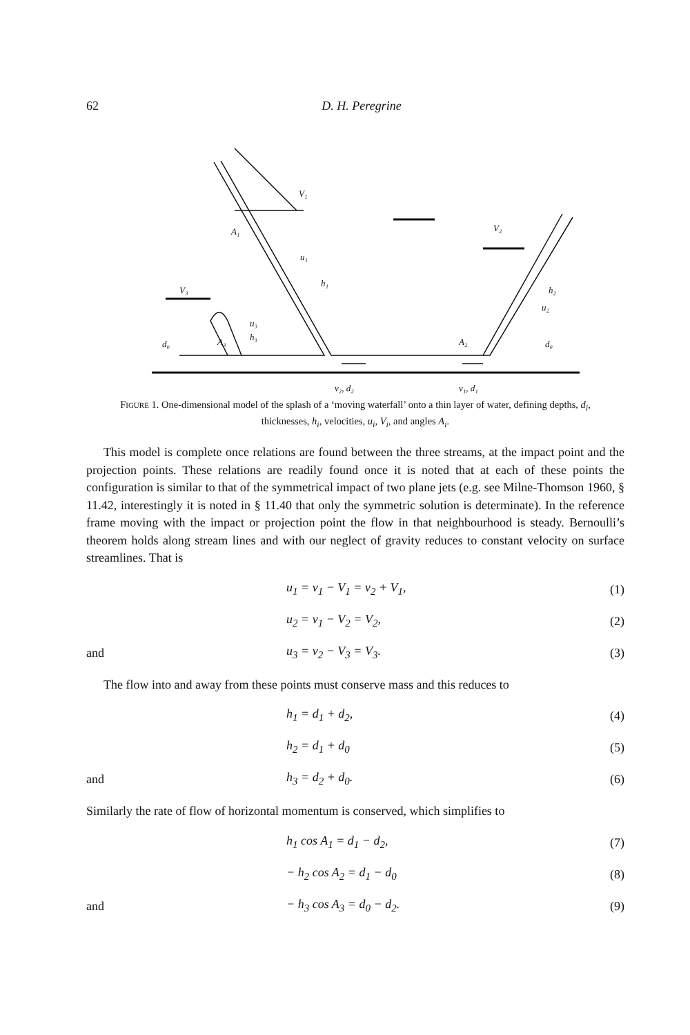62 D. H. Peregrine
V₁
V₂
V₃
A₁
A₂
A₃
u₁
h₁
u₂
h₂
u₃
h₃
d₀
d₀
v₂, d₂
v₁, d₁
FIGURE 1. One-dimensional model of the splash of a ‘moving waterfall’ onto a thin layer of water, defining depths, d<sub>i</sub>, thicknesses, h<sub>i</sub>, velocities, u<sub>i</sub>, V<sub>i</sub>, and angles A<sub>i</sub>.
This model is complete once relations are found between the three streams, at the impact point and the projection points. These relations are readily found once it is noted that at each of these points the configuration is similar to that of the symmetrical impact of two plane jets (e.g. see Milne-Thomson 1960, § 11.42, interestingly it is noted in § 11.40 that only the symmetric solution is determinate). In the reference frame moving with the impact or projection point the flow in that neighbourhood is steady. Bernoulli’s theorem holds along stream lines and with our neglect of gravity reduces to constant velocity on surface streamlines. That is
u<sub>1</sub> = v<sub>1</sub> − V<sub>1</sub> = v<sub>2</sub> + V<sub>1</sub>, (1)
u<sub>2</sub> = v<sub>1</sub> − V<sub>2</sub> = V<sub>2</sub>, (2)
and u<sub>3</sub> = v<sub>2</sub> − V<sub>3</sub> = V<sub>3</sub>. (3)
The flow into and away from these points must conserve mass and this reduces to
h<sub>1</sub> = d<sub>1</sub> + d<sub>2</sub>, (4)
h<sub>2</sub> = d<sub>1</sub> + d<sub>0</sub> (5)
and h<sub>3</sub> = d<sub>2</sub> + d<sub>0</sub>. (6)
Similarly the rate of flow of horizontal momentum is conserved, which simplifies to
h<sub>1</sub> cos A<sub>1</sub> = d<sub>1</sub> − d<sub>2</sub>, (7)
− h<sub>2</sub> cos A<sub>2</sub> = d<sub>1</sub> − d<sub>0</sub> (8)
and − h<sub>3</sub> cos A<sub>3</sub> = d<sub>0</sub> − d<sub>2</sub>. (9)